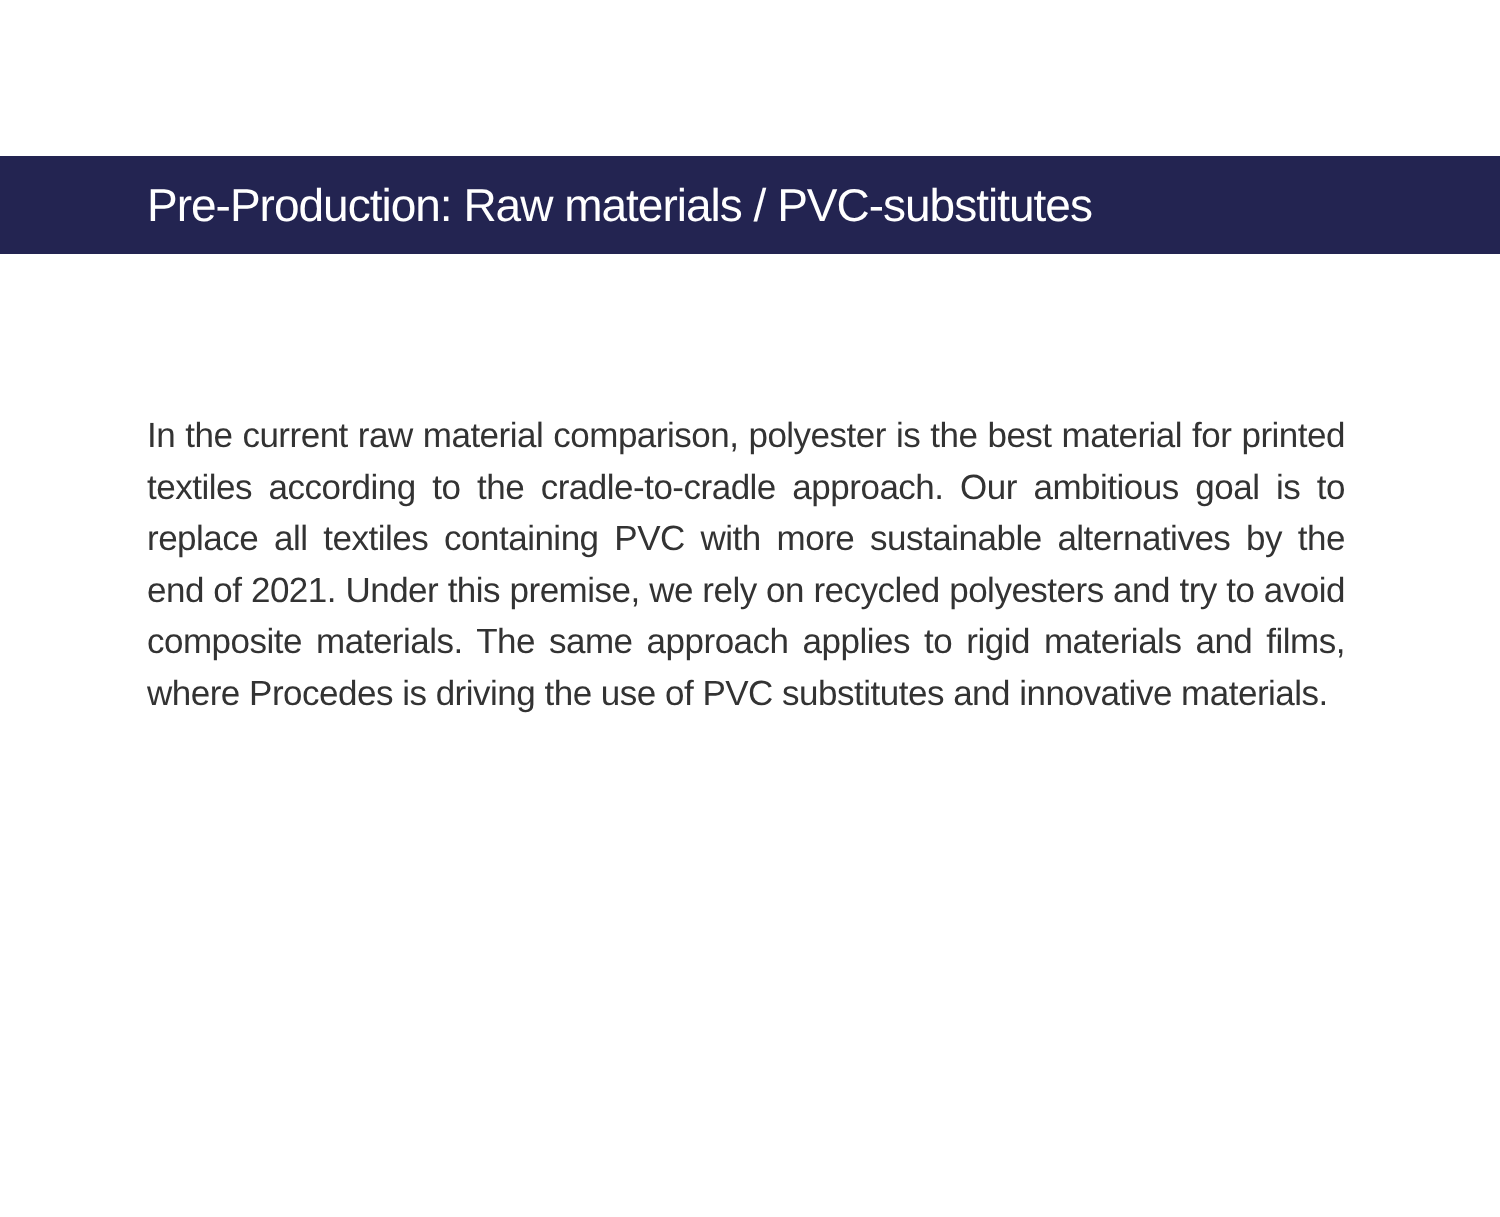Pre-Production: Raw materials / PVC-substitutes
In the current raw material comparison, polyester is the best material for printed textiles according to the cradle-to-cradle approach. Our ambitious goal is to replace all textiles containing PVC with more sustainable alternatives by the end of 2021. Under this premise, we rely on recycled polyesters and try to avoid composite materials. The same approach applies to rigid materials and films, where Procedes is driving the use of PVC substitutes and innovative materials.